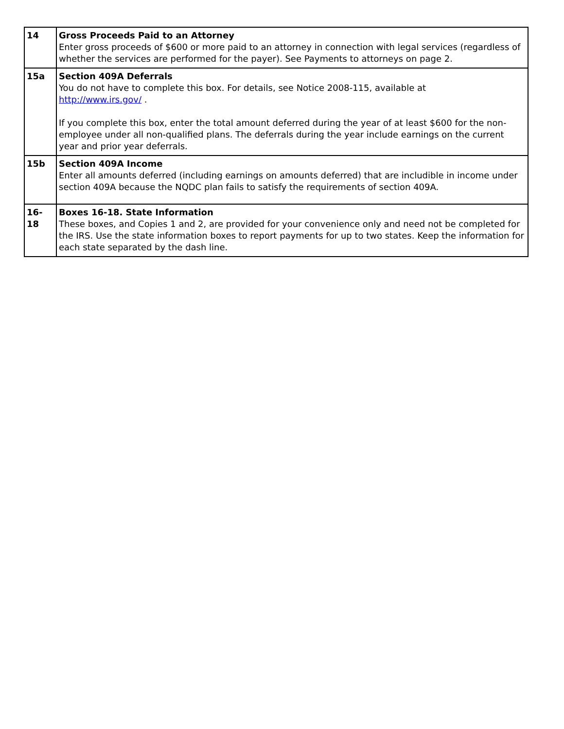| 14 | Gross Proceeds Paid to an Attorney Enter gross proceeds of $600 or more paid to an attorney in connection with legal services (regardless of whether the services are performed for the payer). See Payments to attorneys on page 2. |
| 15a | Section 409A Deferrals You do not have to complete this box. For details, see Notice 2008-115, available at http://www.irs.gov/ . If you complete this box, enter the total amount deferred during the year of at least $600 for the non-employee under all non-qualified plans. The deferrals during the year include earnings on the current year and prior year deferrals. |
| 15b | Section 409A Income Enter all amounts deferred (including earnings on amounts deferred) that are includible in income under section 409A because the NQDC plan fails to satisfy the requirements of section 409A. |
| 16- 18 | Boxes 16-18. State Information These boxes, and Copies 1 and 2, are provided for your convenience only and need not be completed for the IRS. Use the state information boxes to report payments for up to two states. Keep the information for each state separated by the dash line. |